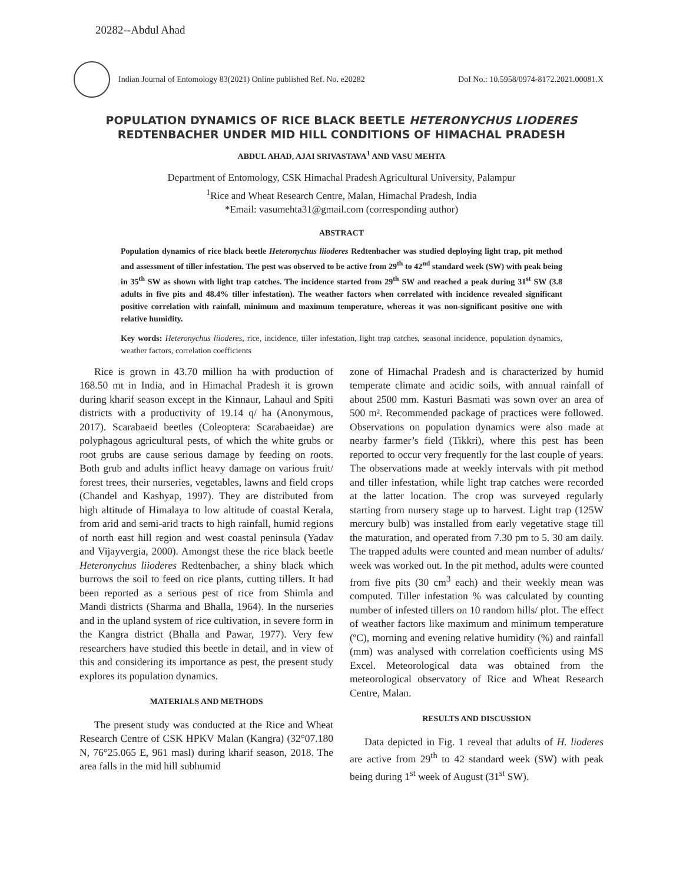20282--Abdul Ahad
Indian Journal of Entomology 83(2021) Online published Ref. No. e20282
DoI No.: 10.5958/0974-8172.2021.00081.X
POPULATION DYNAMICS OF RICE BLACK BEETLE HETERONYCHUS LIODERES
REDTENBACHER UNDER MID HILL CONDITIONS OF HIMACHAL PRADESH
ABDUL AHAD, AJAI SRIVASTAVA<sup>1</sup> AND VASU MEHTA
Department of Entomology, CSK Himachal Pradesh Agricultural University, Palampur
<sup>1</sup> Rice and Wheat Research Centre, Malan, Himachal Pradesh, India
*Email: vasumehta31@gmail.com (corresponding author)
ABSTRACT
Population dynamics of rice black beetle Heteronychus liioderes Redtenbacher was studied deploying light trap, pit method and assessment of tiller infestation. The pest was observed to be active from 29<sup>th</sup> to 42<sup>nd</sup> standard week (SW) with peak being in 35<sup>th</sup> SW as shown with light trap catches. The incidence started from 29<sup>th</sup> SW and reached a peak during 31<sup>st</sup> SW (3.8 adults in five pits and 48.4% tiller infestation). The weather factors when correlated with incidence revealed significant positive correlation with rainfall, minimum and maximum temperature, whereas it was non-significant positive one with relative humidity.
Key words: Heteronychus liioderes, rice, incidence, tiller infestation, light trap catches, seasonal incidence, population dynamics, weather factors, correlation coefficients
Rice is grown in 43.70 million ha with production of 168.50 mt in India, and in Himachal Pradesh it is grown during kharif season except in the Kinnaur, Lahaul and Spiti districts with a productivity of 19.14 q/ ha (Anonymous, 2017). Scarabaeid beetles (Coleoptera: Scarabaeidae) are polyphagous agricultural pests, of which the white grubs or root grubs are cause serious damage by feeding on roots. Both grub and adults inflict heavy damage on various fruit/ forest trees, their nurseries, vegetables, lawns and field crops (Chandel and Kashyap, 1997). They are distributed from high altitude of Himalaya to low altitude of coastal Kerala, from arid and semi-arid tracts to high rainfall, humid regions of north east hill region and west coastal peninsula (Yadav and Vijayvergia, 2000). Amongst these the rice black beetle Heteronychus liioderes Redtenbacher, a shiny black which burrows the soil to feed on rice plants, cutting tillers. It had been reported as a serious pest of rice from Shimla and Mandi districts (Sharma and Bhalla, 1964). In the nurseries and in the upland system of rice cultivation, in severe form in the Kangra district (Bhalla and Pawar, 1977). Very few researchers have studied this beetle in detail, and in view of this and considering its importance as pest, the present study explores its population dynamics.
MATERIALS AND METHODS
The present study was conducted at the Rice and Wheat Research Centre of CSK HPKV Malan (Kangra) (32°07.180 N, 76°25.065 E, 961 masl) during kharif season, 2018. The area falls in the mid hill subhumid
zone of Himachal Pradesh and is characterized by humid temperate climate and acidic soils, with annual rainfall of about 2500 mm. Kasturi Basmati was sown over an area of 500 m². Recommended package of practices were followed. Observations on population dynamics were also made at nearby farmer’s field (Tikkri), where this pest has been reported to occur very frequently for the last couple of years. The observations made at weekly intervals with pit method and tiller infestation, while light trap catches were recorded at the latter location. The crop was surveyed regularly starting from nursery stage up to harvest. Light trap (125W mercury bulb) was installed from early vegetative stage till the maturation, and operated from 7.30 pm to 5. 30 am daily. The trapped adults were counted and mean number of adults/ week was worked out. In the pit method, adults were counted from five pits (30 cm<sup>3</sup> each) and their weekly mean was computed. Tiller infestation % was calculated by counting number of infested tillers on 10 random hills/ plot. The effect of weather factors like maximum and minimum temperature (ºC), morning and evening relative humidity (%) and rainfall (mm) was analysed with correlation coefficients using MS Excel. Meteorological data was obtained from the meteorological observatory of Rice and Wheat Research Centre, Malan.
RESULTS AND DISCUSSION
Data depicted in Fig. 1 reveal that adults of H. lioderes are active from 29<sup>th</sup> to 42 standard week (SW) with peak being during 1<sup>st</sup> week of August (31<sup>st</sup> SW).